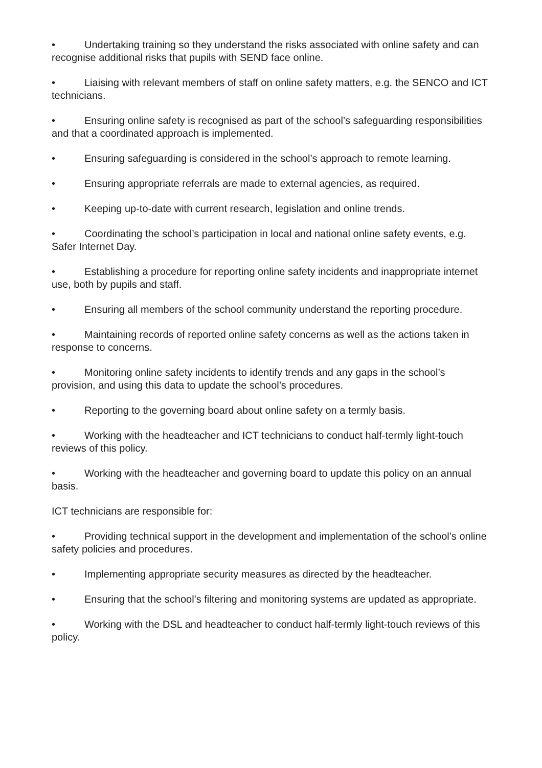• Undertaking training so they understand the risks associated with online safety and can recognise additional risks that pupils with SEND face online.
• Liaising with relevant members of staff on online safety matters, e.g. the SENCO and ICT technicians.
• Ensuring online safety is recognised as part of the school’s safeguarding responsibilities and that a coordinated approach is implemented.
• Ensuring safeguarding is considered in the school’s approach to remote learning.
• Ensuring appropriate referrals are made to external agencies, as required.
• Keeping up-to-date with current research, legislation and online trends.
• Coordinating the school’s participation in local and national online safety events, e.g. Safer Internet Day.
• Establishing a procedure for reporting online safety incidents and inappropriate internet use, both by pupils and staff.
• Ensuring all members of the school community understand the reporting procedure.
• Maintaining records of reported online safety concerns as well as the actions taken in response to concerns.
• Monitoring online safety incidents to identify trends and any gaps in the school’s provision, and using this data to update the school’s procedures.
• Reporting to the governing board about online safety on a termly basis.
• Working with the headteacher and ICT technicians to conduct half-termly light-touch reviews of this policy.
• Working with the headteacher and governing board to update this policy on an annual basis.
ICT technicians are responsible for:
• Providing technical support in the development and implementation of the school’s online safety policies and procedures.
• Implementing appropriate security measures as directed by the headteacher.
• Ensuring that the school’s filtering and monitoring systems are updated as appropriate.
• Working with the DSL and headteacher to conduct half-termly light-touch reviews of this policy.